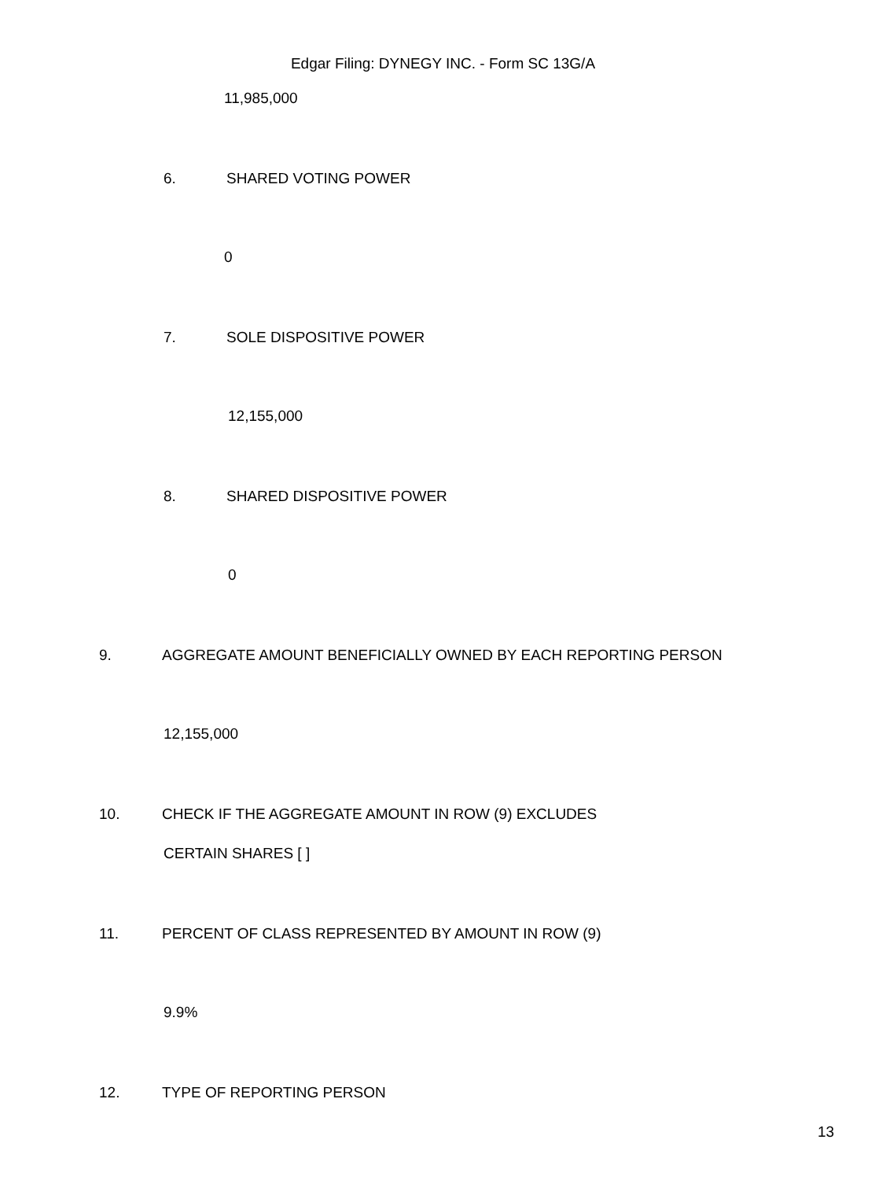Edgar Filing: DYNEGY INC. - Form SC 13G/A
11,985,000
6. SHARED VOTING POWER
0
7. SOLE DISPOSITIVE POWER
12,155,000
8. SHARED DISPOSITIVE POWER
0
9. AGGREGATE AMOUNT BENEFICIALLY OWNED BY EACH REPORTING PERSON
12,155,000
10. CHECK IF THE AGGREGATE AMOUNT IN ROW (9) EXCLUDES
CERTAIN SHARES [ ]
11. PERCENT OF CLASS REPRESENTED BY AMOUNT IN ROW (9)
9.9%
12. TYPE OF REPORTING PERSON
13